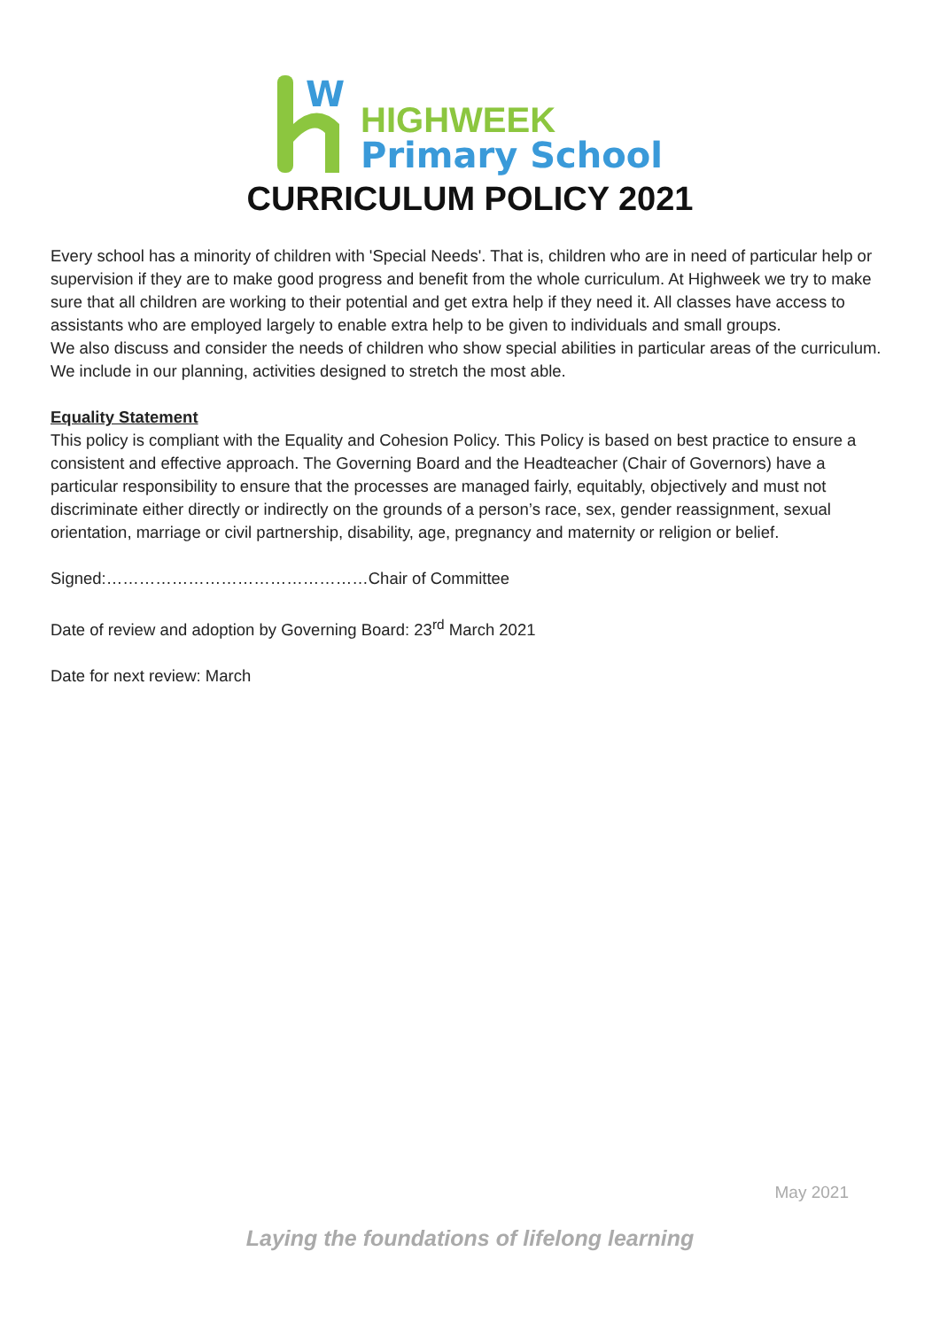W
HIGHWEEK
Primary School
CURRICULUM POLICY 2021
Every school has a minority of children with 'Special Needs'. That is, children who are in need of particular help or supervision if they are to make good progress and benefit from the whole curriculum. At Highweek we try to make sure that all children are working to their potential and get extra help if they need it. All classes have access to assistants who are employed largely to enable extra help to be given to individuals and small groups.
We also discuss and consider the needs of children who show special abilities in particular areas of the curriculum. We include in our planning, activities designed to stretch the most able.
Equality Statement
This policy is compliant with the Equality and Cohesion Policy. This Policy is based on best practice to ensure a consistent and effective approach. The Governing Board and the Headteacher (Chair of Governors) have a particular responsibility to ensure that the processes are managed fairly, equitably, objectively and must not discriminate either directly or indirectly on the grounds of a person’s race, sex, gender reassignment, sexual orientation, marriage or civil partnership, disability, age, pregnancy and maternity or religion or belief.
Signed:…………………………………………Chair of Committee
Date of review and adoption by Governing Board: 23<sup>rd</sup> March 2021
Date for next review: March
May 2021
Laying the foundations of lifelong learning